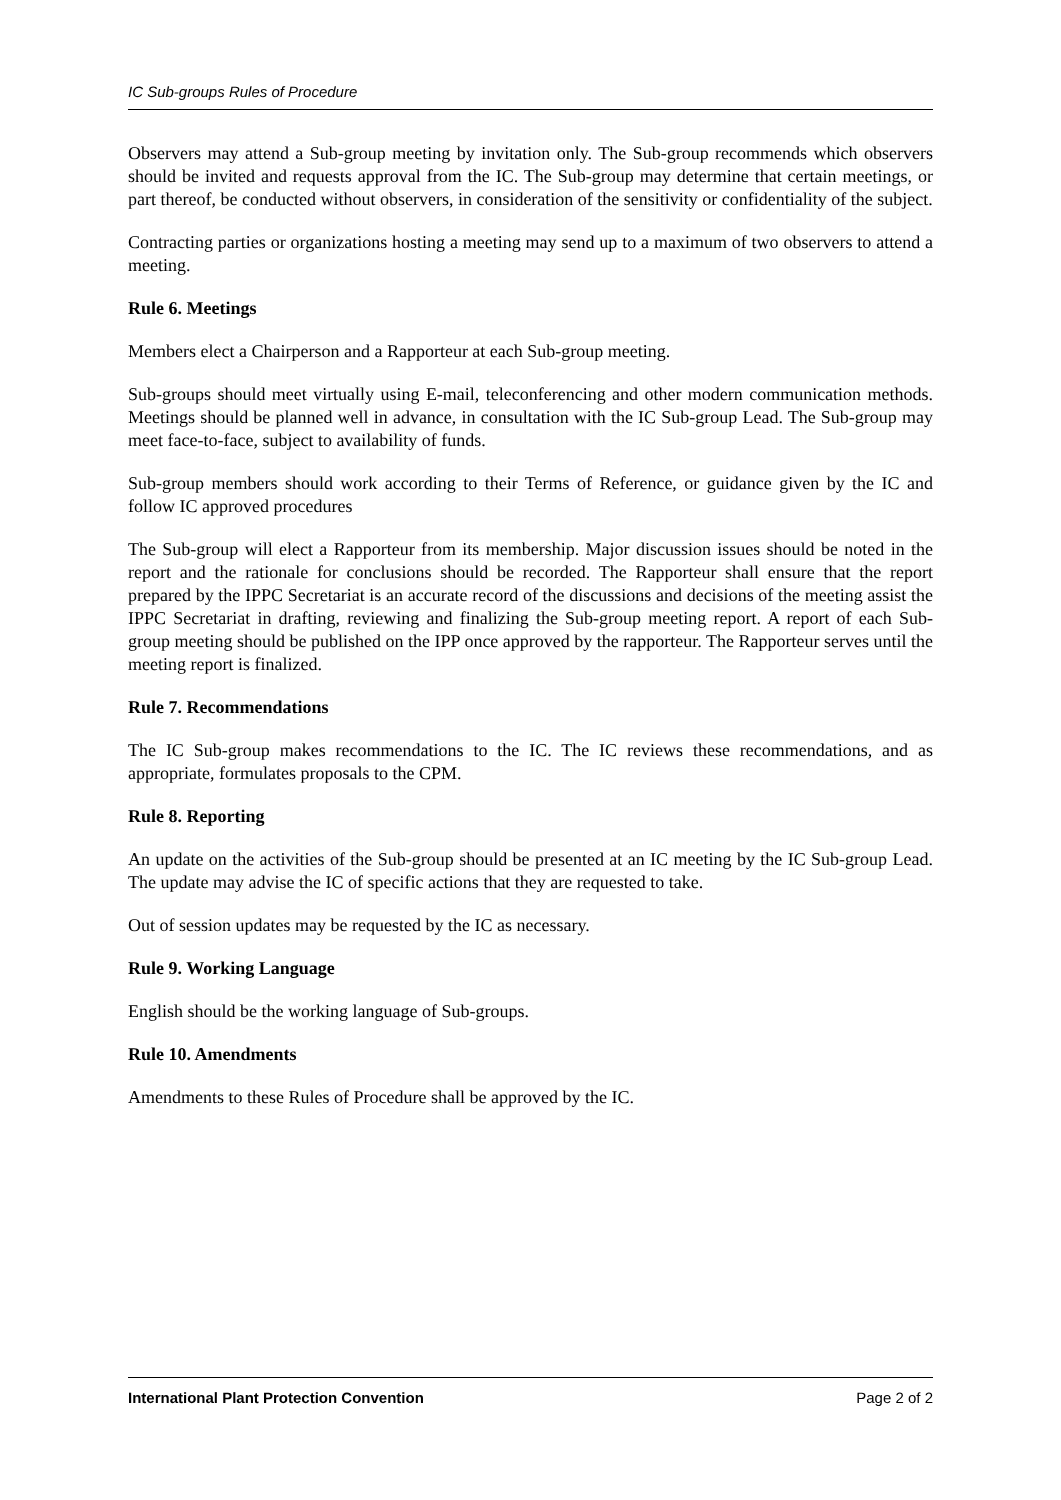IC Sub-groups Rules of Procedure
Observers may attend a Sub-group meeting by invitation only. The Sub-group recommends which observers should be invited and requests approval from the IC. The Sub-group may determine that certain meetings, or part thereof, be conducted without observers, in consideration of the sensitivity or confidentiality of the subject.
Contracting parties or organizations hosting a meeting may send up to a maximum of two observers to attend a meeting.
Rule 6. Meetings
Members elect a Chairperson and a Rapporteur at each Sub-group meeting.
Sub-groups should meet virtually using E-mail, teleconferencing and other modern communication methods. Meetings should be planned well in advance, in consultation with the IC Sub-group Lead. The Sub-group may meet face-to-face, subject to availability of funds.
Sub-group members should work according to their Terms of Reference, or guidance given by the IC and follow IC approved procedures
The Sub-group will elect a Rapporteur from its membership. Major discussion issues should be noted in the report and the rationale for conclusions should be recorded. The Rapporteur shall ensure that the report prepared by the IPPC Secretariat is an accurate record of the discussions and decisions of the meeting assist the IPPC Secretariat in drafting, reviewing and finalizing the Sub-group meeting report. A report of each Sub-group meeting should be published on the IPP once approved by the rapporteur. The Rapporteur serves until the meeting report is finalized.
Rule 7. Recommendations
The IC Sub-group makes recommendations to the IC. The IC reviews these recommendations, and as appropriate, formulates proposals to the CPM.
Rule 8. Reporting
An update on the activities of the Sub-group should be presented at an IC meeting by the IC Sub-group Lead. The update may advise the IC of specific actions that they are requested to take.
Out of session updates may be requested by the IC as necessary.
Rule 9. Working Language
English should be the working language of Sub-groups.
Rule 10. Amendments
Amendments to these Rules of Procedure shall be approved by the IC.
International Plant Protection Convention Page 2 of 2